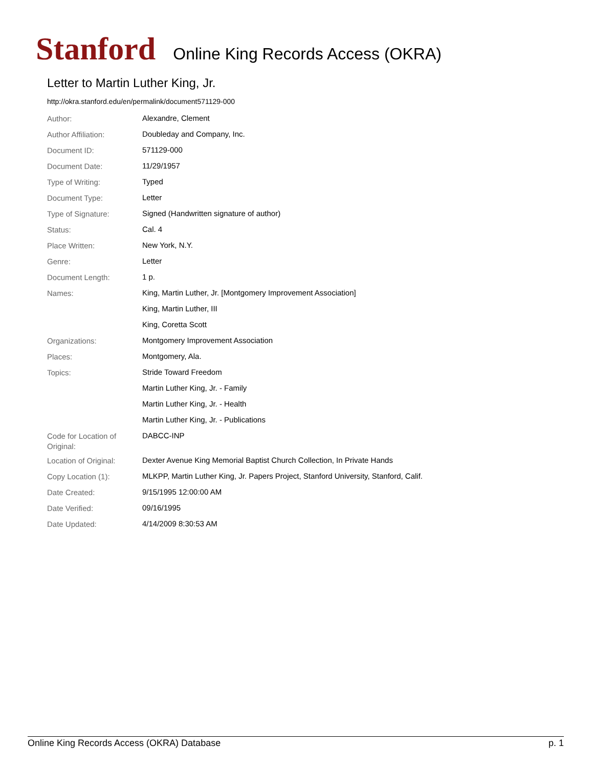Stanford Online King Records Access (OKRA)
Letter to Martin Luther King, Jr.
http://okra.stanford.edu/en/permalink/document571129-000
| Author: | Alexandre, Clement |
| Author Affiliation: | Doubleday and Company, Inc. |
| Document ID: | 571129-000 |
| Document Date: | 11/29/1957 |
| Type of Writing: | Typed |
| Document Type: | Letter |
| Type of Signature: | Signed (Handwritten signature of author) |
| Status: | Cal. 4 |
| Place Written: | New York, N.Y. |
| Genre: | Letter |
| Document Length: | 1 p. |
| Names: | King, Martin Luther, Jr. [Montgomery Improvement Association] |
| | King, Martin Luther, III |
| | King, Coretta Scott |
| Organizations: | Montgomery Improvement Association |
| Places: | Montgomery, Ala. |
| Topics: | Stride Toward Freedom |
| | Martin Luther King, Jr. - Family |
| | Martin Luther King, Jr. - Health |
| | Martin Luther King, Jr. - Publications |
| Code for Location of Original: | DABCC-INP |
| Location of Original: | Dexter Avenue King Memorial Baptist Church Collection, In Private Hands |
| Copy Location (1): | MLKPP, Martin Luther King, Jr. Papers Project, Stanford University, Stanford, Calif. |
| Date Created: | 9/15/1995 12:00:00 AM |
| Date Verified: | 09/16/1995 |
| Date Updated: | 4/14/2009 8:30:53 AM |
Online King Records Access (OKRA) Database p. 1